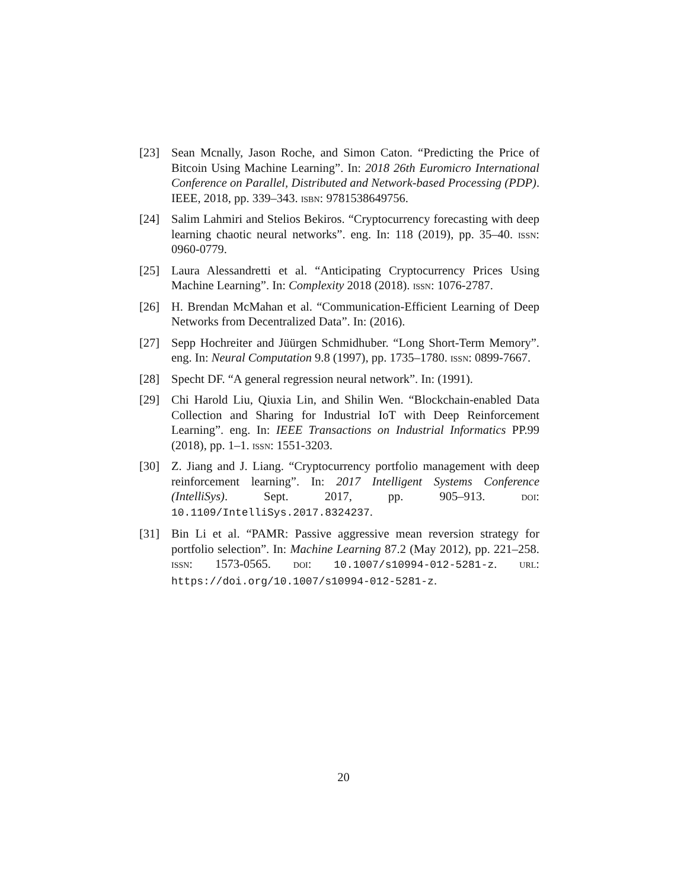[23] Sean Mcnally, Jason Roche, and Simon Caton. “Predicting the Price of Bitcoin Using Machine Learning”. In: 2018 26th Euromicro International Conference on Parallel, Distributed and Network-based Processing (PDP). IEEE, 2018, pp. 339–343. isbn: 9781538649756.
[24] Salim Lahmiri and Stelios Bekiros. “Cryptocurrency forecasting with deep learning chaotic neural networks”. eng. In: 118 (2019), pp. 35–40. issn: 0960-0779.
[25] Laura Alessandretti et al. “Anticipating Cryptocurrency Prices Using Machine Learning”. In: Complexity 2018 (2018). issn: 1076-2787.
[26] H. Brendan McMahan et al. “Communication-Efficient Learning of Deep Networks from Decentralized Data”. In: (2016).
[27] Sepp Hochreiter and Jüürgen Schmidhuber. “Long Short-Term Memory”. eng. In: Neural Computation 9.8 (1997), pp. 1735–1780. issn: 0899-7667.
[28] Specht DF. “A general regression neural network”. In: (1991).
[29] Chi Harold Liu, Qiuxia Lin, and Shilin Wen. “Blockchain-enabled Data Collection and Sharing for Industrial IoT with Deep Reinforcement Learning”. eng. In: IEEE Transactions on Industrial Informatics PP.99 (2018), pp. 1–1. issn: 1551-3203.
[30] Z. Jiang and J. Liang. “Cryptocurrency portfolio management with deep reinforcement learning”. In: 2017 Intelligent Systems Conference (IntelliSys). Sept. 2017, pp. 905–913. doi: 10.1109/IntelliSys.2017.8324237.
[31] Bin Li et al. “PAMR: Passive aggressive mean reversion strategy for portfolio selection”. In: Machine Learning 87.2 (May 2012), pp. 221–258. issn: 1573-0565. doi: 10.1007/s10994-012-5281-z. url: https://doi.org/10.1007/s10994-012-5281-z.
20